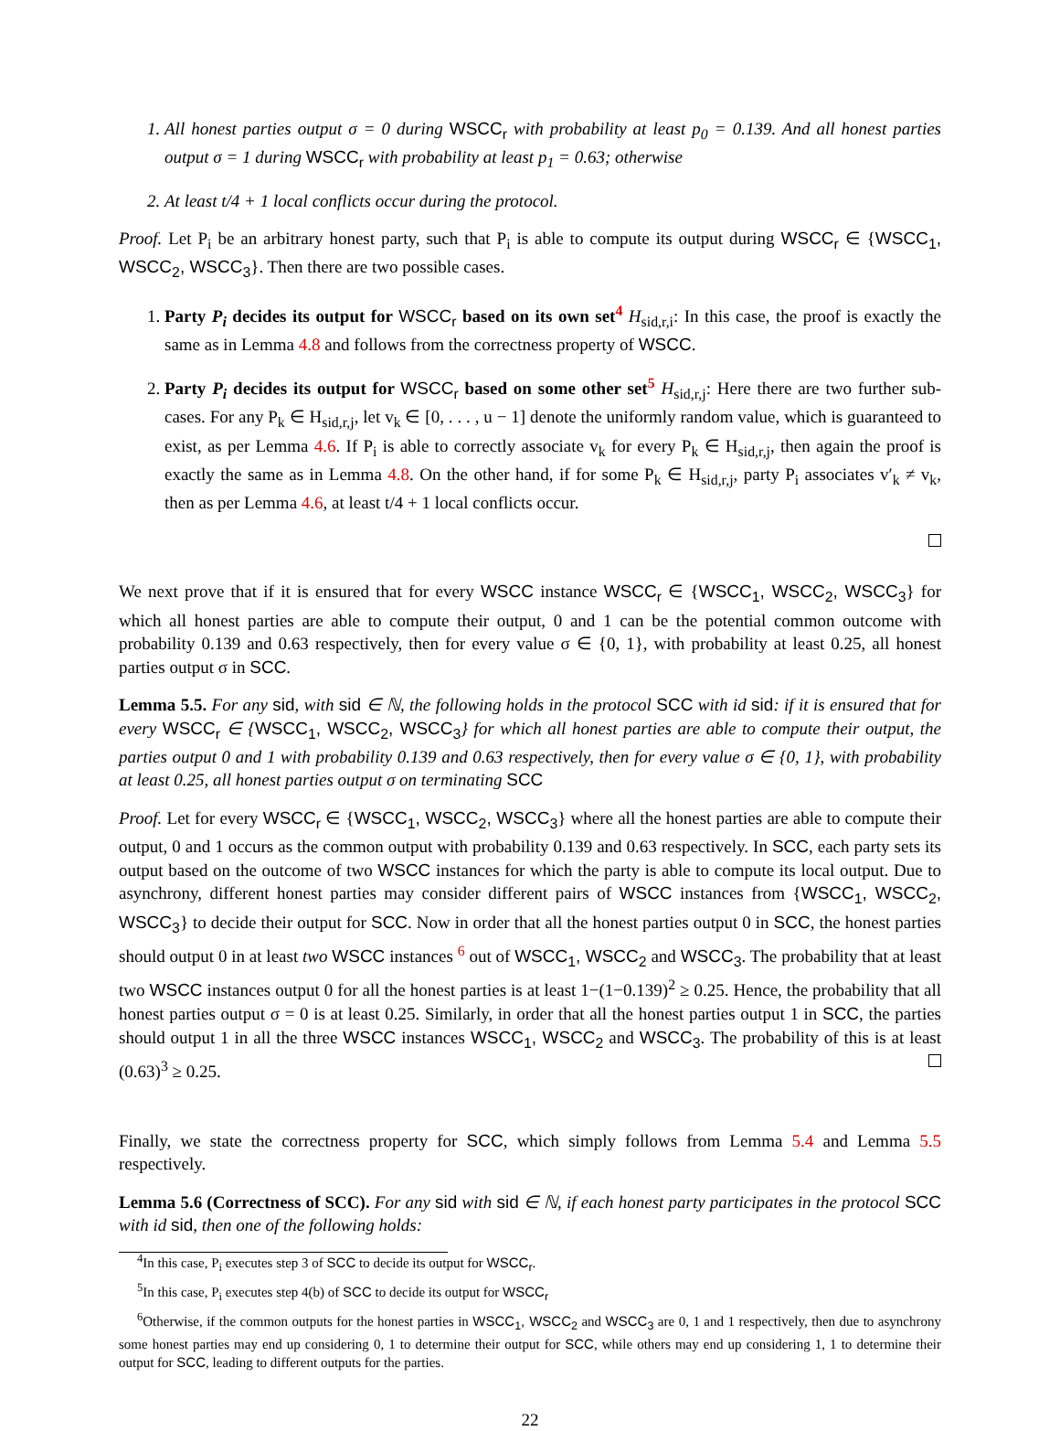1. All honest parties output σ = 0 during WSCC<sub>r</sub> with probability at least p<sub>0</sub> = 0.139. And all honest parties output σ = 1 during WSCC<sub>r</sub> with probability at least p<sub>1</sub> = 0.63; otherwise
2. At least t/4 + 1 local conflicts occur during the protocol.
Proof. Let P<sub>i</sub> be an arbitrary honest party, such that P<sub>i</sub> is able to compute its output during WSCC<sub>r</sub> ∈ {WSCC<sub>1</sub>, WSCC<sub>2</sub>, WSCC<sub>3</sub>}. Then there are two possible cases.
1. Party P<sub>i</sub> decides its output for WSCC<sub>r</sub> based on its own set<sup>4</sup> H<sub>sid,r,i</sub>: In this case, the proof is exactly the same as in Lemma 4.8 and follows from the correctness property of WSCC.
2. Party P<sub>i</sub> decides its output for WSCC<sub>r</sub> based on some other set<sup>5</sup> H<sub>sid,r,j</sub>: Here there are two further sub-cases. For any P<sub>k</sub> ∈ H<sub>sid,r,j</sub>, let v<sub>k</sub> ∈ [0, . . . , u − 1] denote the uniformly random value, which is guaranteed to exist, as per Lemma 4.6. If P<sub>i</sub> is able to correctly associate v<sub>k</sub> for every P<sub>k</sub> ∈ H<sub>sid,r,j</sub>, then again the proof is exactly the same as in Lemma 4.8. On the other hand, if for some P<sub>k</sub> ∈ H<sub>sid,r,j</sub>, party P<sub>i</sub> associates v′<sub>k</sub> ≠ v<sub>k</sub>, then as per Lemma 4.6, at least t/4 + 1 local conflicts occur.
We next prove that if it is ensured that for every WSCC instance WSCC<sub>r</sub> ∈ {WSCC<sub>1</sub>, WSCC<sub>2</sub>, WSCC<sub>3</sub>} for which all honest parties are able to compute their output, 0 and 1 can be the potential common outcome with probability 0.139 and 0.63 respectively, then for every value σ ∈ {0, 1}, with probability at least 0.25, all honest parties output σ in SCC.
Lemma 5.5. For any sid, with sid ∈ ℕ, the following holds in the protocol SCC with id sid: if it is ensured that for every WSCC<sub>r</sub> ∈ {WSCC<sub>1</sub>, WSCC<sub>2</sub>, WSCC<sub>3</sub>} for which all honest parties are able to compute their output, the parties output 0 and 1 with probability 0.139 and 0.63 respectively, then for every value σ ∈ {0, 1}, with probability at least 0.25, all honest parties output σ on terminating SCC
Proof. Let for every WSCC<sub>r</sub> ∈ {WSCC<sub>1</sub>, WSCC<sub>2</sub>, WSCC<sub>3</sub>} where all the honest parties are able to compute their output, 0 and 1 occurs as the common output with probability 0.139 and 0.63 respectively. In SCC, each party sets its output based on the outcome of two WSCC instances for which the party is able to compute its local output. Due to asynchrony, different honest parties may consider different pairs of WSCC instances from {WSCC<sub>1</sub>, WSCC<sub>2</sub>, WSCC<sub>3</sub>} to decide their output for SCC. Now in order that all the honest parties output 0 in SCC, the honest parties should output 0 in at least two WSCC instances <sup>6</sup> out of WSCC<sub>1</sub>, WSCC<sub>2</sub> and WSCC<sub>3</sub>. The probability that at least two WSCC instances output 0 for all the honest parties is at least 1−(1−0.139)<sup>2</sup> ≥ 0.25. Hence, the probability that all honest parties output σ = 0 is at least 0.25. Similarly, in order that all the honest parties output 1 in SCC, the parties should output 1 in all the three WSCC instances WSCC<sub>1</sub>, WSCC<sub>2</sub> and WSCC<sub>3</sub>. The probability of this is at least (0.63)<sup>3</sup> ≥ 0.25.
Finally, we state the correctness property for SCC, which simply follows from Lemma 5.4 and Lemma 5.5 respectively.
Lemma 5.6 (Correctness of SCC). For any sid with sid ∈ ℕ, if each honest party participates in the protocol SCC with id sid, then one of the following holds:
<sup>4</sup> In this case, P<sub>i</sub> executes step 3 of SCC to decide its output for WSCC<sub>r</sub>.
<sup>5</sup> In this case, P<sub>i</sub> executes step 4(b) of SCC to decide its output for WSCC<sub>r</sub>
<sup>6</sup> Otherwise, if the common outputs for the honest parties in WSCC<sub>1</sub>, WSCC<sub>2</sub> and WSCC<sub>3</sub> are 0, 1 and 1 respectively, then due to asynchrony some honest parties may end up considering 0, 1 to determine their output for SCC, while others may end up considering 1, 1 to determine their output for SCC, leading to different outputs for the parties.
22